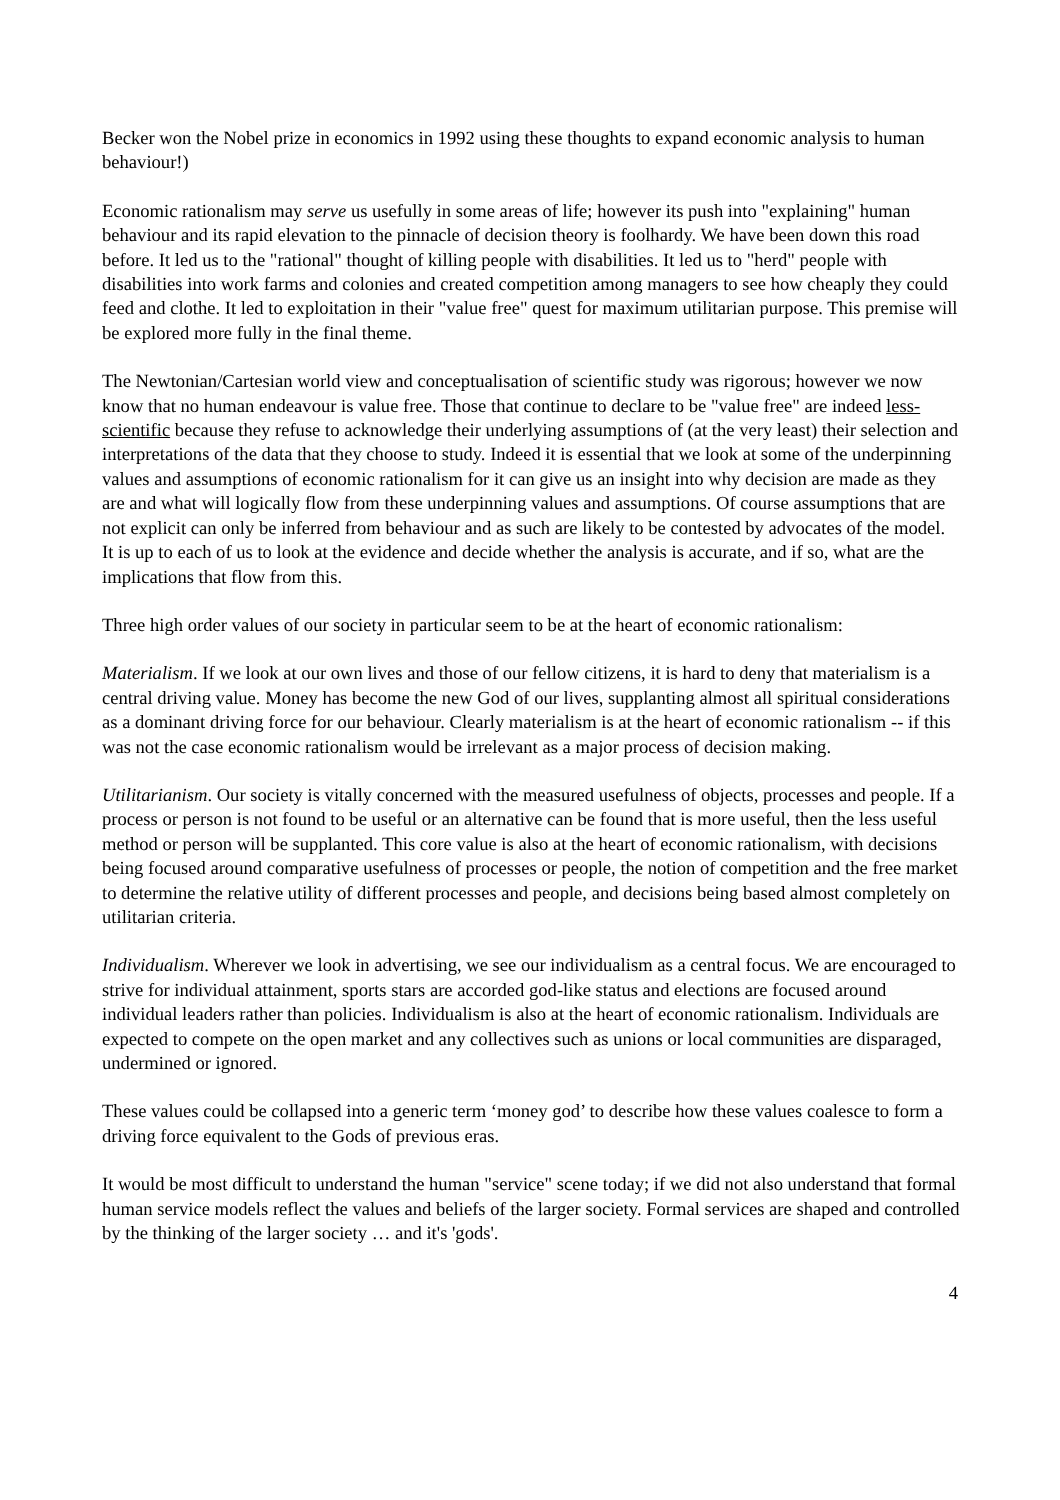Becker won the Nobel prize in economics in 1992 using these thoughts to expand economic analysis to human behaviour!)
Economic rationalism may serve us usefully in some areas of life; however its push into "explaining" human behaviour and its rapid elevation to the pinnacle of decision theory is foolhardy. We have been down this road before. It led us to the "rational" thought of killing people with disabilities. It led us to "herd" people with disabilities into work farms and colonies and created competition among managers to see how cheaply they could feed and clothe. It led to exploitation in their "value free" quest for maximum utilitarian purpose. This premise will be explored more fully in the final theme.
The Newtonian/Cartesian world view and conceptualisation of scientific study was rigorous; however we now know that no human endeavour is value free. Those that continue to declare to be "value free" are indeed less-scientific because they refuse to acknowledge their underlying assumptions of (at the very least) their selection and interpretations of the data that they choose to study. Indeed it is essential that we look at some of the underpinning values and assumptions of economic rationalism for it can give us an insight into why decision are made as they are and what will logically flow from these underpinning values and assumptions. Of course assumptions that are not explicit can only be inferred from behaviour and as such are likely to be contested by advocates of the model. It is up to each of us to look at the evidence and decide whether the analysis is accurate, and if so, what are the implications that flow from this.
Three high order values of our society in particular seem to be at the heart of economic rationalism:
Materialism. If we look at our own lives and those of our fellow citizens, it is hard to deny that materialism is a central driving value. Money has become the new God of our lives, supplanting almost all spiritual considerations as a dominant driving force for our behaviour. Clearly materialism is at the heart of economic rationalism -- if this was not the case economic rationalism would be irrelevant as a major process of decision making.
Utilitarianism. Our society is vitally concerned with the measured usefulness of objects, processes and people. If a process or person is not found to be useful or an alternative can be found that is more useful, then the less useful method or person will be supplanted. This core value is also at the heart of economic rationalism, with decisions being focused around comparative usefulness of processes or people, the notion of competition and the free market to determine the relative utility of different processes and people, and decisions being based almost completely on utilitarian criteria.
Individualism. Wherever we look in advertising, we see our individualism as a central focus. We are encouraged to strive for individual attainment, sports stars are accorded god-like status and elections are focused around individual leaders rather than policies. Individualism is also at the heart of economic rationalism. Individuals are expected to compete on the open market and any collectives such as unions or local communities are disparaged, undermined or ignored.
These values could be collapsed into a generic term ‘money god’ to describe how these values coalesce to form a driving force equivalent to the Gods of previous eras.
It would be most difficult to understand the human "service" scene today; if we did not also understand that formal human service models reflect the values and beliefs of the larger society. Formal services are shaped and controlled by the thinking of the larger society … and it's 'gods'.
4